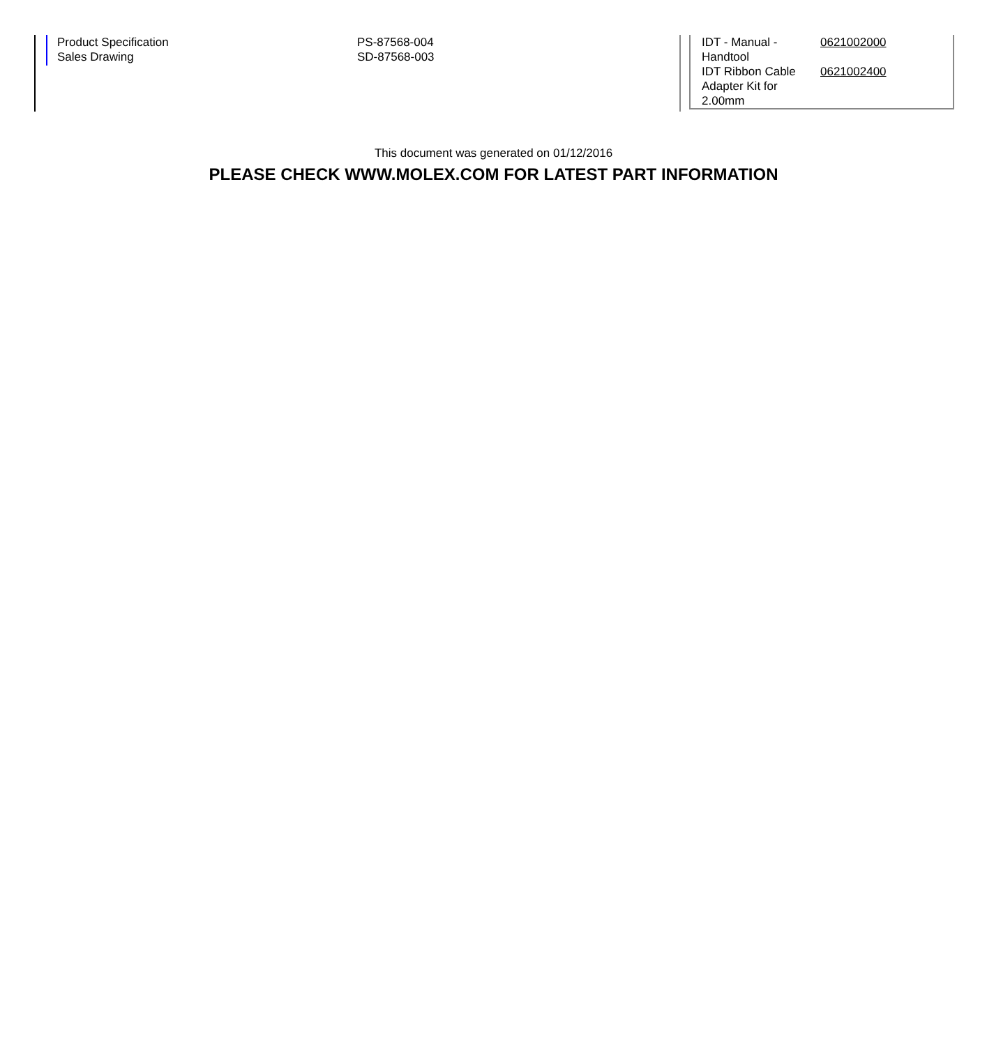Product Specification
Sales Drawing
PS-87568-004
SD-87568-003
| IDT - Manual - Handtool | 0621002000 |
| IDT Ribbon Cable Adapter Kit for 2.00mm | 0621002400 |
This document was generated on 01/12/2016
PLEASE CHECK WWW.MOLEX.COM FOR LATEST PART INFORMATION